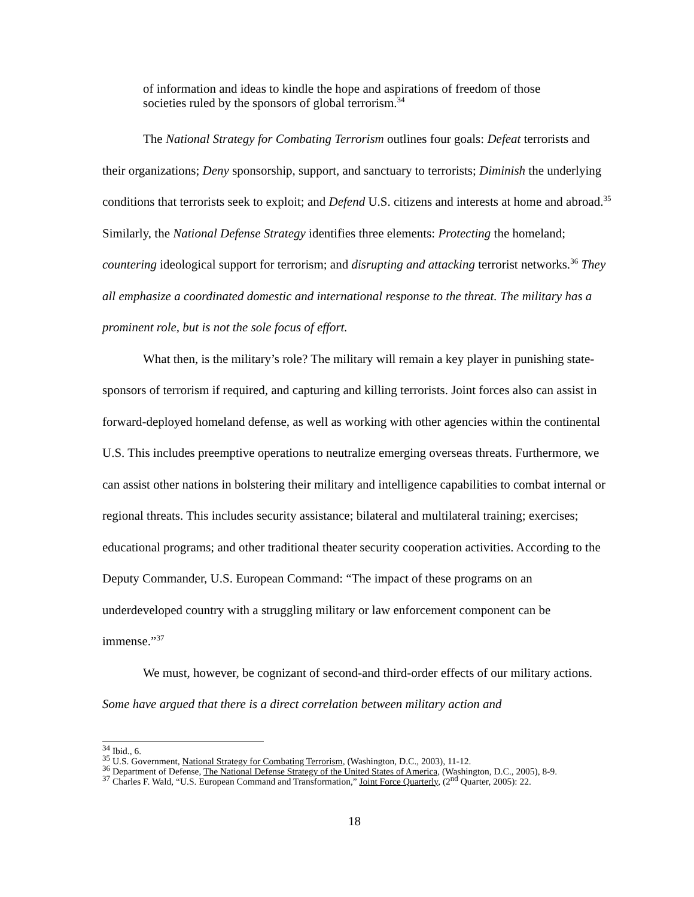of information and ideas to kindle the hope and aspirations of freedom of those societies ruled by the sponsors of global terrorism.<sup>34</sup>
The National Strategy for Combating Terrorism outlines four goals: Defeat terrorists and their organizations; Deny sponsorship, support, and sanctuary to terrorists; Diminish the underlying conditions that terrorists seek to exploit; and Defend U.S. citizens and interests at home and abroad.<sup>35</sup> Similarly, the National Defense Strategy identifies three elements: Protecting the homeland; countering ideological support for terrorism; and disrupting and attacking terrorist networks.<sup>36</sup> They all emphasize a coordinated domestic and international response to the threat. The military has a prominent role, but is not the sole focus of effort.
What then, is the military’s role? The military will remain a key player in punishing state-sponsors of terrorism if required, and capturing and killing terrorists. Joint forces also can assist in forward-deployed homeland defense, as well as working with other agencies within the continental U.S. This includes preemptive operations to neutralize emerging overseas threats. Furthermore, we can assist other nations in bolstering their military and intelligence capabilities to combat internal or regional threats. This includes security assistance; bilateral and multilateral training; exercises; educational programs; and other traditional theater security cooperation activities. According to the Deputy Commander, U.S. European Command: “The impact of these programs on an underdeveloped country with a struggling military or law enforcement component can be immense.”<sup>37</sup>
We must, however, be cognizant of second-and third-order effects of our military actions. Some have argued that there is a direct correlation between military action and
<sup>34</sup> Ibid., 6.
<sup>35</sup> U.S. Government, National Strategy for Combating Terrorism, (Washington, D.C., 2003), 11-12.
<sup>36</sup> Department of Defense, The National Defense Strategy of the United States of America, (Washington, D.C., 2005), 8-9.
<sup>37</sup> Charles F. Wald, “U.S. European Command and Transformation,” Joint Force Quarterly, (2<sup>nd</sup> Quarter, 2005): 22.
18